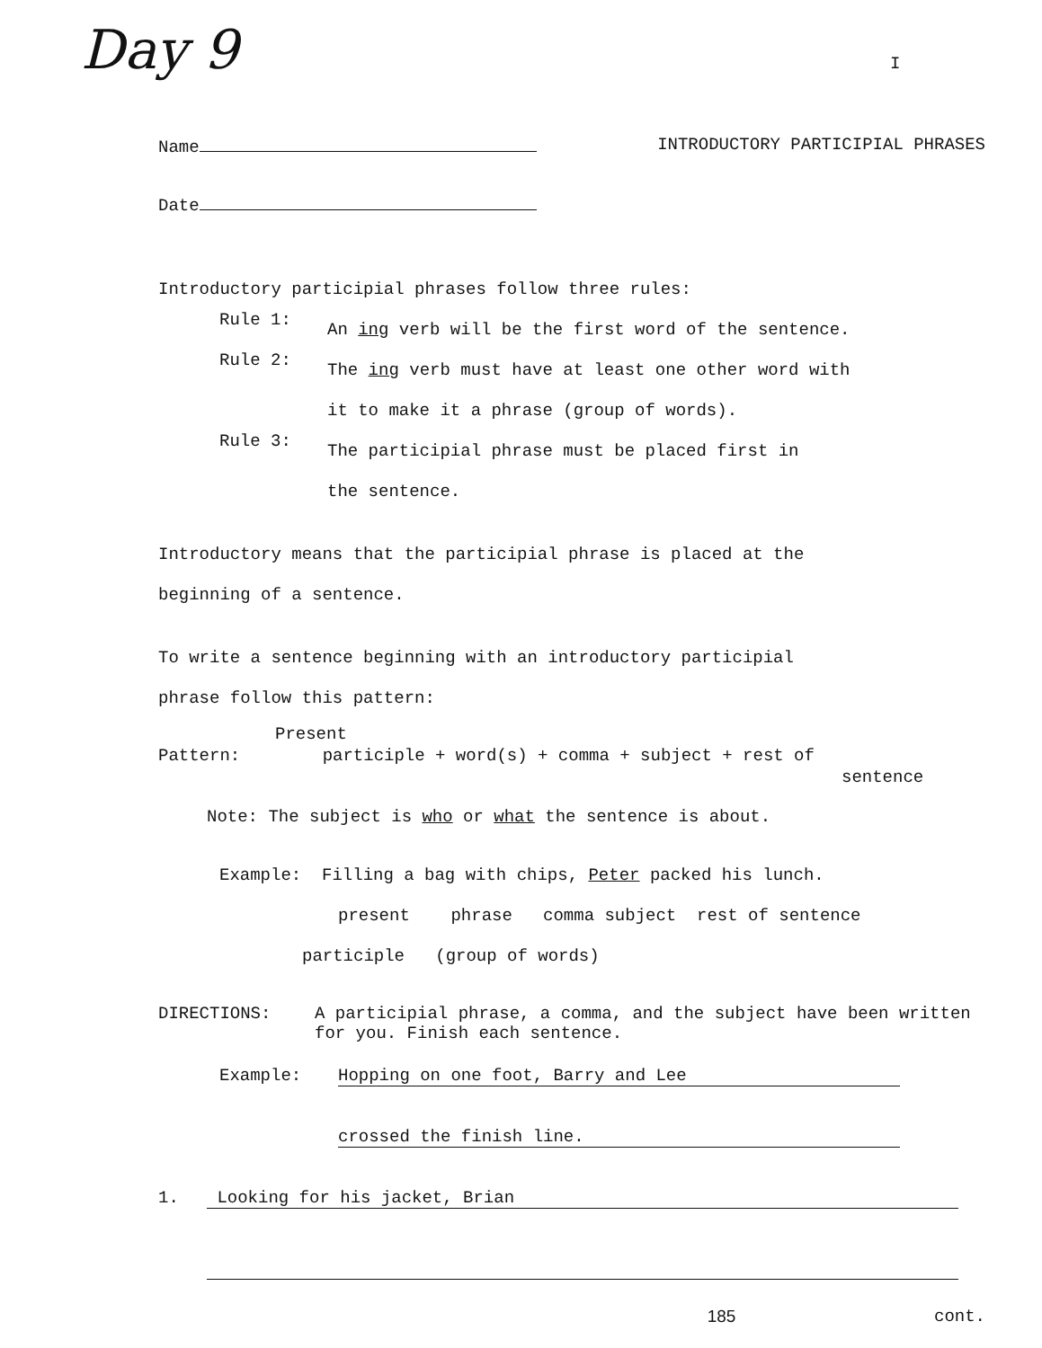Day 9 I
Name INTRODUCTORY PARTICIPIAL PHRASES
Date
Introductory participial phrases follow three rules:
Rule 1:
An ing verb will be the first word of the sentence.
Rule 2:
The ing verb must have at least one other word with
it to make it a phrase (group of words).
Rule 3:
The participial phrase must be placed first in
the sentence.
Introductory means that the participial phrase is placed at the
beginning of a sentence.
To write a sentence beginning with an introductory participial
phrase follow this pattern:
Present
Pattern: participle + word(s) + comma + subject + rest of
sentence
Note: The subject is who or what the sentence is about.
Example: Filling a bag with chips, Peter packed his lunch.
present phrase comma subject rest of sentence
participle (group of words)
DIRECTIONS: A participial phrase, a comma, and the subject have been written for you. Finish each sentence.
Example: Hopping on one foot, Barry and Lee
crossed the finish line.
1. Looking for his jacket, Brian
185 cont.